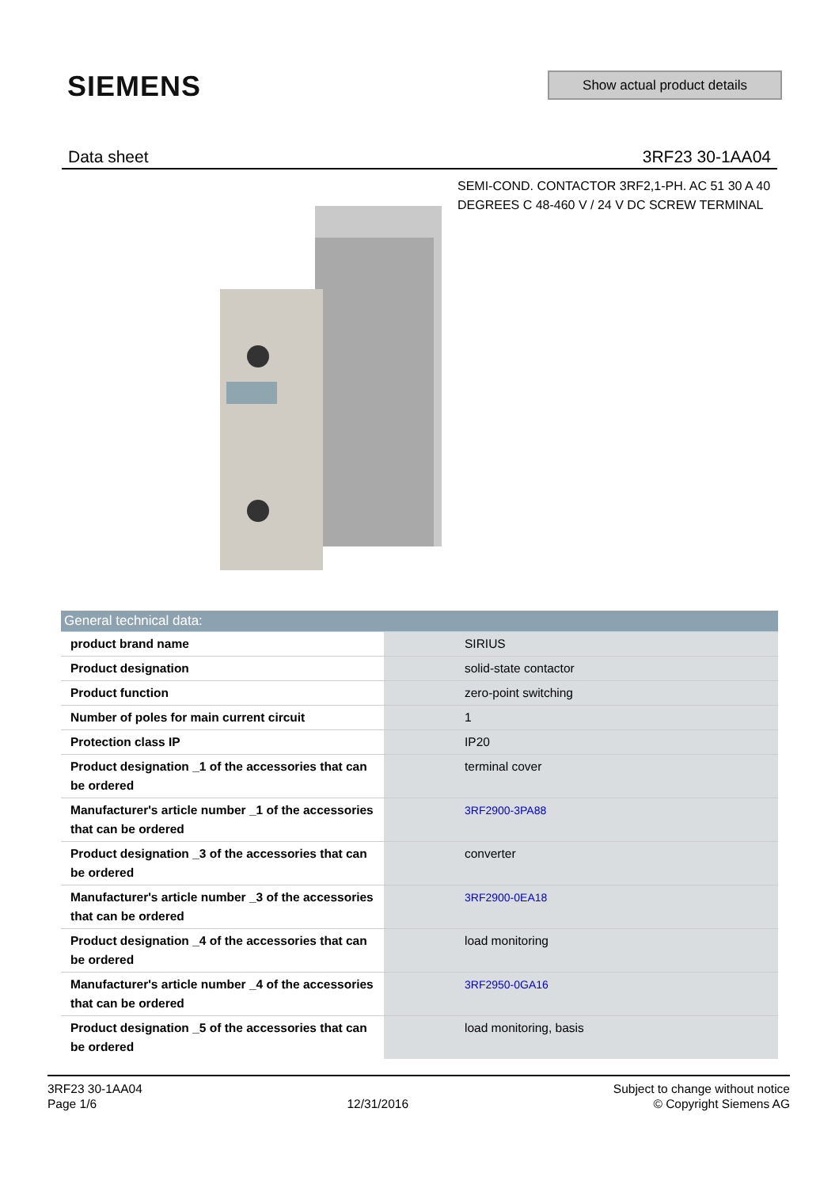SIEMENS Show actual product details
Data sheet 3RF23 30-1AA04
SEMI-COND. CONTACTOR 3RF2,1-PH. AC 51 30 A 40 DEGREES C 48-460 V / 24 V DC SCREW TERMINAL
| General technical data: | | |
| --- | --- | --- |
| product brand name | | SIRIUS |
| Product designation | | solid-state contactor |
| Product function | | zero-point switching |
| Number of poles for main current circuit | | 1 |
| Protection class IP | | IP20 |
| Product designation _1 of the accessories that can be ordered | | terminal cover |
| Manufacturer's article number _1 of the accessories that can be ordered | | 3RF2900-3PA88 |
| Product designation _3 of the accessories that can be ordered | | converter |
| Manufacturer's article number _3 of the accessories that can be ordered | | 3RF2900-0EA18 |
| Product designation _4 of the accessories that can be ordered | | load monitoring |
| Manufacturer's article number _4 of the accessories that can be ordered | | 3RF2950-0GA16 |
| Product designation _5 of the accessories that can be ordered | | load monitoring, basis |
3RF23 30-1AA04
Page 1/6
12/31/2016
Subject to change without notice
© Copyright Siemens AG